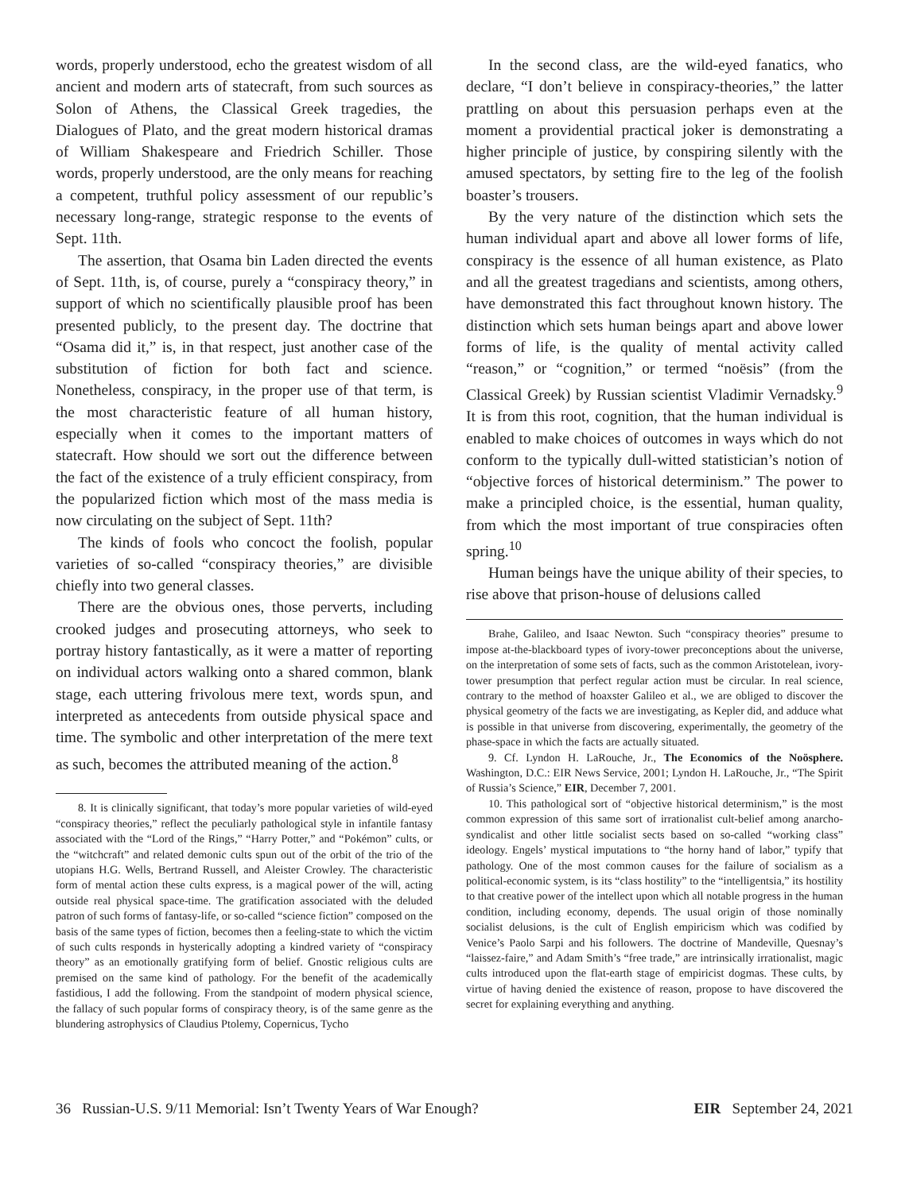words, properly understood, echo the greatest wisdom of all ancient and modern arts of statecraft, from such sources as Solon of Athens, the Classical Greek tragedies, the Dialogues of Plato, and the great modern historical dramas of William Shakespeare and Friedrich Schiller. Those words, properly understood, are the only means for reaching a competent, truthful policy assessment of our republic’s necessary long-range, strategic response to the events of Sept. 11th.
The assertion, that Osama bin Laden directed the events of Sept. 11th, is, of course, purely a “conspiracy theory,” in support of which no scientifically plausible proof has been presented publicly, to the present day. The doctrine that “Osama did it,” is, in that respect, just another case of the substitution of fiction for both fact and science. Nonetheless, conspiracy, in the proper use of that term, is the most characteristic feature of all human history, especially when it comes to the important matters of statecraft. How should we sort out the difference between the fact of the existence of a truly efficient conspiracy, from the popularized fiction which most of the mass media is now circulating on the subject of Sept. 11th?
The kinds of fools who concoct the foolish, popular varieties of so-called “conspiracy theories,” are divisible chiefly into two general classes.
There are the obvious ones, those perverts, including crooked judges and prosecuting attorneys, who seek to portray history fantastically, as it were a matter of reporting on individual actors walking onto a shared common, blank stage, each uttering frivolous mere text, words spun, and interpreted as antecedents from outside physical space and time. The symbolic and other interpretation of the mere text as such, becomes the attributed meaning of the action.<sup>8</sup>
8. It is clinically significant, that today’s more popular varieties of wild-eyed “conspiracy theories,” reflect the peculiarly pathological style in infantile fantasy associated with the “Lord of the Rings,” “Harry Potter,” and “Pokémon” cults, or the “witchcraft” and related demonic cults spun out of the orbit of the trio of the utopians H.G. Wells, Bertrand Russell, and Aleister Crowley. The characteristic form of mental action these cults express, is a magical power of the will, acting outside real physical space-time. The gratification associated with the deluded patron of such forms of fantasy-life, or so-called “science fiction” composed on the basis of the same types of fiction, becomes then a feeling-state to which the victim of such cults responds in hysterically adopting a kindred variety of “conspiracy theory” as an emotionally gratifying form of belief. Gnostic religious cults are premised on the same kind of pathology. For the benefit of the academically fastidious, I add the following. From the standpoint of modern physical science, the fallacy of such popular forms of conspiracy theory, is of the same genre as the blundering astrophysics of Claudius Ptolemy, Copernicus, Tycho
In the second class, are the wild-eyed fanatics, who declare, “I don’t believe in conspiracy-theories,” the latter prattling on about this persuasion perhaps even at the moment a providential practical joker is demonstrating a higher principle of justice, by conspiring silently with the amused spectators, by setting fire to the leg of the foolish boaster’s trousers.
By the very nature of the distinction which sets the human individual apart and above all lower forms of life, conspiracy is the essence of all human existence, as Plato and all the greatest tragedians and scientists, among others, have demonstrated this fact throughout known history. The distinction which sets human beings apart and above lower forms of life, is the quality of mental activity called “reason,” or “cognition,” or termed “noësis” (from the Classical Greek) by Russian scientist Vladimir Vernadsky.<sup>9</sup> It is from this root, cognition, that the human individual is enabled to make choices of outcomes in ways which do not conform to the typically dull-witted statistician’s notion of “objective forces of historical determinism.” The power to make a principled choice, is the essential, human quality, from which the most important of true conspiracies often spring.<sup>10</sup>
Human beings have the unique ability of their species, to rise above that prison-house of delusions called
Brahe, Galileo, and Isaac Newton. Such “conspiracy theories” presume to impose at-the-blackboard types of ivory-tower preconceptions about the universe, on the interpretation of some sets of facts, such as the common Aristotelean, ivory-tower presumption that perfect regular action must be circular. In real science, contrary to the method of hoaxster Galileo et al., we are obliged to discover the physical geometry of the facts we are investigating, as Kepler did, and adduce what is possible in that universe from discovering, experimentally, the geometry of the phase-space in which the facts are actually situated.
9. Cf. Lyndon H. LaRouche, Jr., The Economics of the Noösphere. Washington, D.C.: EIR News Service, 2001; Lyndon H. LaRouche, Jr., “The Spirit of Russia’s Science,” EIR, December 7, 2001.
10. This pathological sort of “objective historical determinism,” is the most common expression of this same sort of irrationalist cult-belief among anarcho-syndicalist and other little socialist sects based on so-called “working class” ideology. Engels’ mystical imputations to “the horny hand of labor,” typify that pathology. One of the most common causes for the failure of socialism as a political-economic system, is its “class hostility” to the “intelligentsia,” its hostility to that creative power of the intellect upon which all notable progress in the human condition, including economy, depends. The usual origin of those nominally socialist delusions, is the cult of English empiricism which was codified by Venice’s Paolo Sarpi and his followers. The doctrine of Mandeville, Quesnay’s “laissez-faire,” and Adam Smith’s “free trade,” are intrinsically irrationalist, magic cults introduced upon the flat-earth stage of empiricist dogmas. These cults, by virtue of having denied the existence of reason, propose to have discovered the secret for explaining everything and anything.
36 Russian-U.S. 9/11 Memorial: Isn’t Twenty Years of War Enough? EIR September 24, 2021